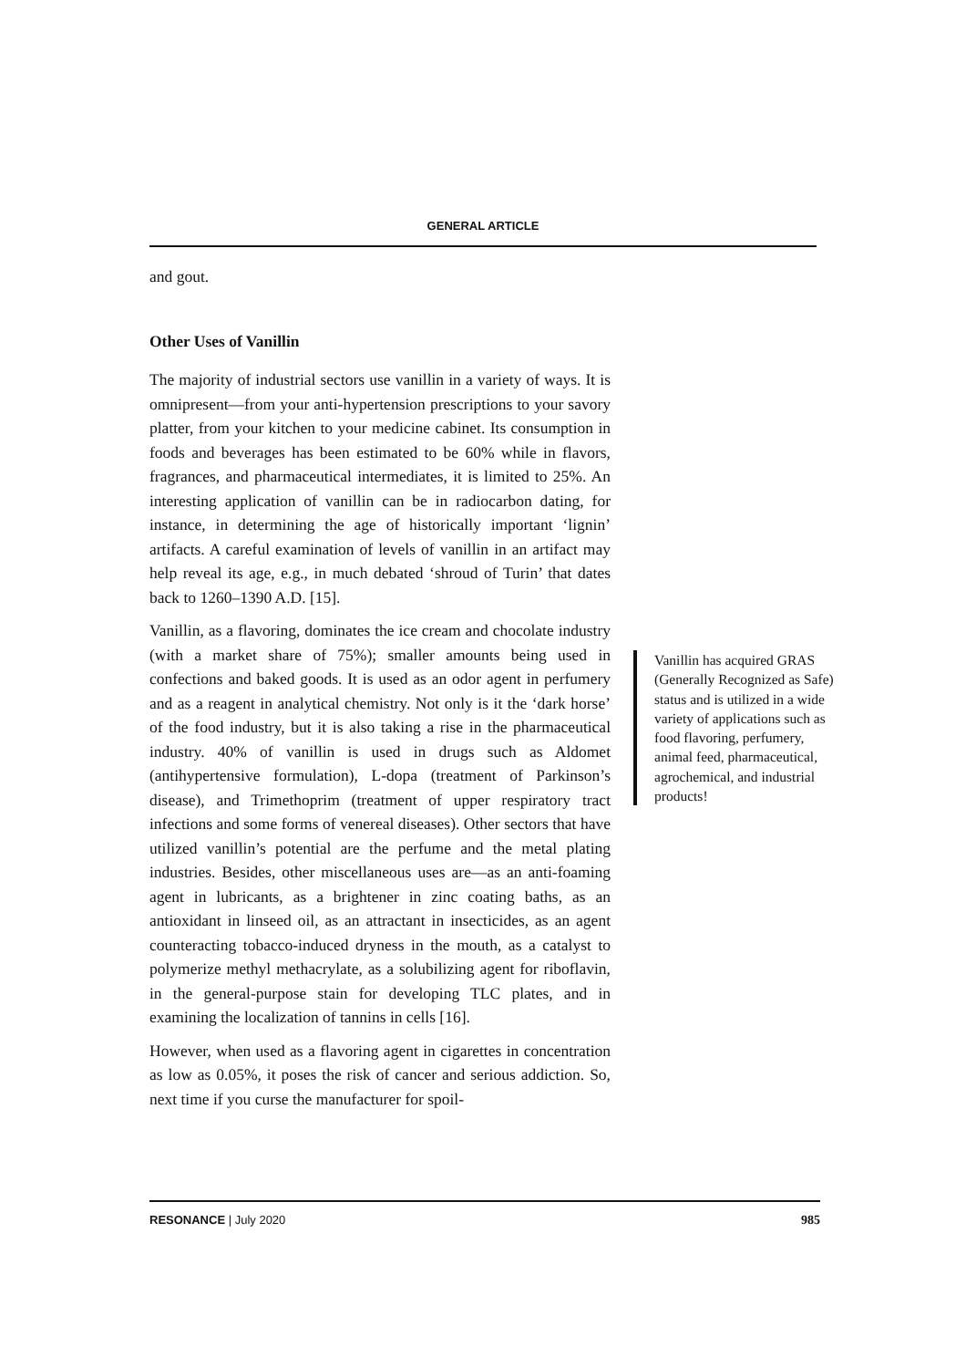GENERAL ARTICLE
and gout.
Other Uses of Vanillin
The majority of industrial sectors use vanillin in a variety of ways. It is omnipresent—from your anti-hypertension prescriptions to your savory platter, from your kitchen to your medicine cabinet. Its consumption in foods and beverages has been estimated to be 60% while in flavors, fragrances, and pharmaceutical intermediates, it is limited to 25%. An interesting application of vanillin can be in radiocarbon dating, for instance, in determining the age of historically important ‘lignin’ artifacts. A careful examination of levels of vanillin in an artifact may help reveal its age, e.g., in much debated ‘shroud of Turin’ that dates back to 1260–1390 A.D. [15].
Vanillin, as a flavoring, dominates the ice cream and chocolate industry (with a market share of 75%); smaller amounts being used in confections and baked goods. It is used as an odor agent in perfumery and as a reagent in analytical chemistry. Not only is it the ‘dark horse’ of the food industry, but it is also taking a rise in the pharmaceutical industry. 40% of vanillin is used in drugs such as Aldomet (antihypertensive formulation), L-dopa (treatment of Parkinson’s disease), and Trimethoprim (treatment of upper respiratory tract infections and some forms of venereal diseases). Other sectors that have utilized vanillin’s potential are the perfume and the metal plating industries. Besides, other miscellaneous uses are—as an anti-foaming agent in lubricants, as a brightener in zinc coating baths, as an antioxidant in linseed oil, as an attractant in insecticides, as an agent counteracting tobacco-induced dryness in the mouth, as a catalyst to polymerize methyl methacrylate, as a solubilizing agent for riboflavin, in the general-purpose stain for developing TLC plates, and in examining the localization of tannins in cells [16].
However, when used as a flavoring agent in cigarettes in concentration as low as 0.05%, it poses the risk of cancer and serious addiction. So, next time if you curse the manufacturer for spoil-
Vanillin has acquired GRAS (Generally Recognized as Safe) status and is utilized in a wide variety of applications such as food flavoring, perfumery, animal feed, pharmaceutical, agrochemical, and industrial products!
RESONANCE | July 2020 985